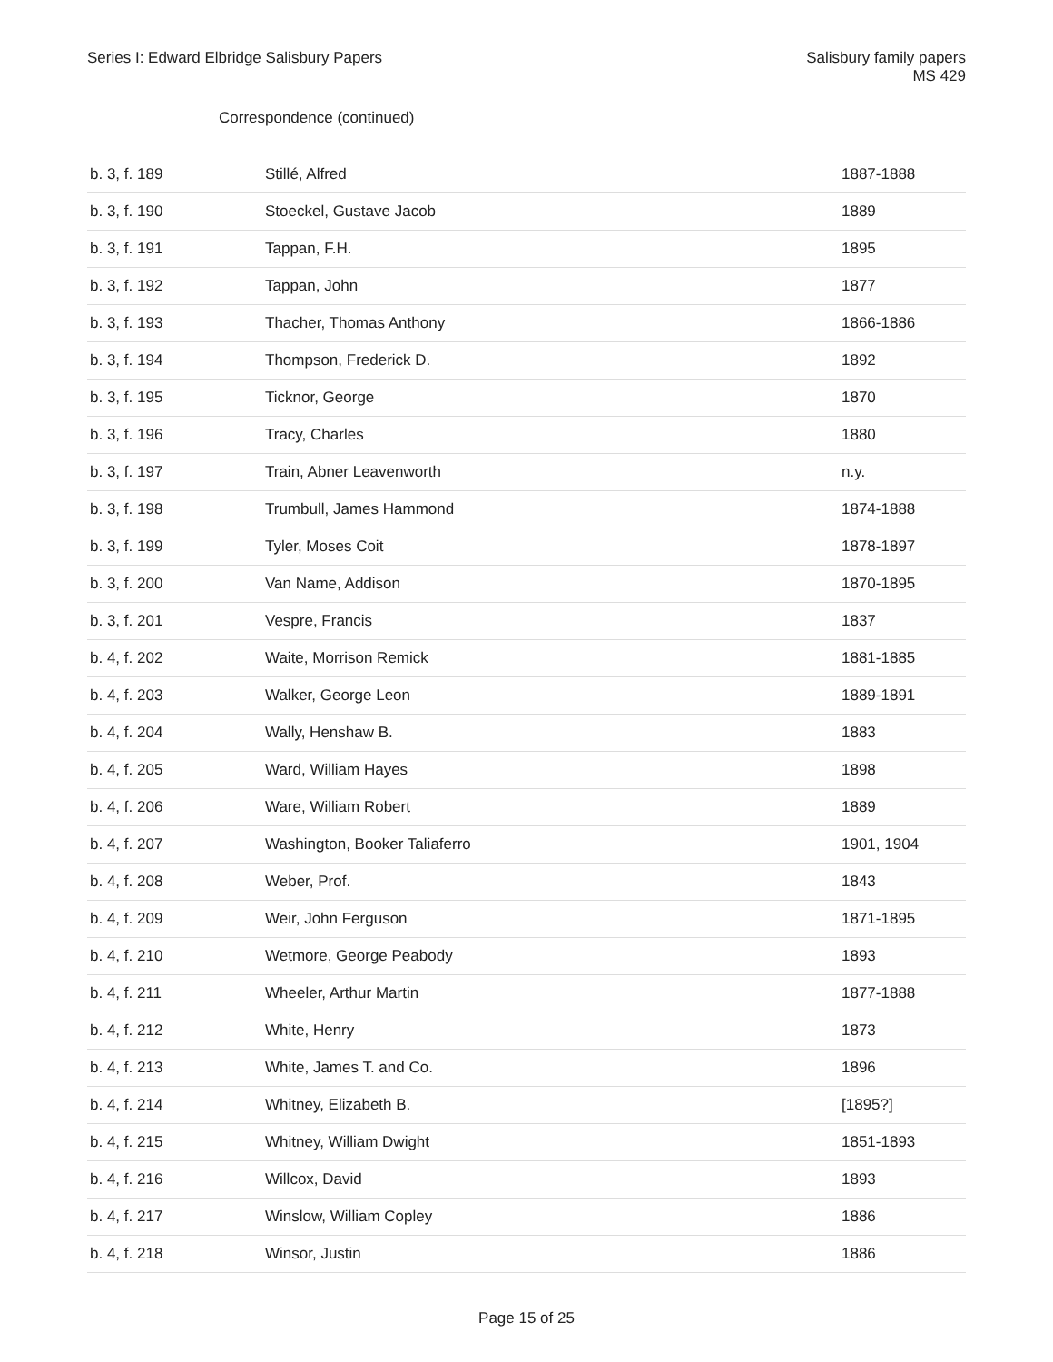Series I: Edward Elbridge Salisbury Papers
Salisbury family papers
MS 429
Correspondence (continued)
| b. 3, f. 189 | Stillé, Alfred | 1887-1888 |
| b. 3, f. 190 | Stoeckel, Gustave Jacob | 1889 |
| b. 3, f. 191 | Tappan, F.H. | 1895 |
| b. 3, f. 192 | Tappan, John | 1877 |
| b. 3, f. 193 | Thacher, Thomas Anthony | 1866-1886 |
| b. 3, f. 194 | Thompson, Frederick D. | 1892 |
| b. 3, f. 195 | Ticknor, George | 1870 |
| b. 3, f. 196 | Tracy, Charles | 1880 |
| b. 3, f. 197 | Train, Abner Leavenworth | n.y. |
| b. 3, f. 198 | Trumbull, James Hammond | 1874-1888 |
| b. 3, f. 199 | Tyler, Moses Coit | 1878-1897 |
| b. 3, f. 200 | Van Name, Addison | 1870-1895 |
| b. 3, f. 201 | Vespre, Francis | 1837 |
| b. 4, f. 202 | Waite, Morrison Remick | 1881-1885 |
| b. 4, f. 203 | Walker, George Leon | 1889-1891 |
| b. 4, f. 204 | Wally, Henshaw B. | 1883 |
| b. 4, f. 205 | Ward, William Hayes | 1898 |
| b. 4, f. 206 | Ware, William Robert | 1889 |
| b. 4, f. 207 | Washington, Booker Taliaferro | 1901, 1904 |
| b. 4, f. 208 | Weber, Prof. | 1843 |
| b. 4, f. 209 | Weir, John Ferguson | 1871-1895 |
| b. 4, f. 210 | Wetmore, George Peabody | 1893 |
| b. 4, f. 211 | Wheeler, Arthur Martin | 1877-1888 |
| b. 4, f. 212 | White, Henry | 1873 |
| b. 4, f. 213 | White, James T. and Co. | 1896 |
| b. 4, f. 214 | Whitney, Elizabeth B. | [1895?] |
| b. 4, f. 215 | Whitney, William Dwight | 1851-1893 |
| b. 4, f. 216 | Willcox, David | 1893 |
| b. 4, f. 217 | Winslow, William Copley | 1886 |
| b. 4, f. 218 | Winsor, Justin | 1886 |
Page 15 of 25